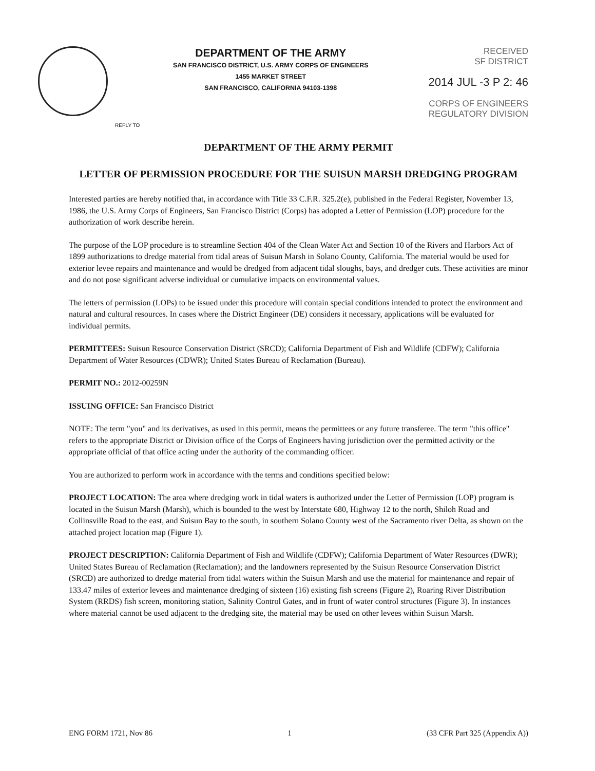DEPARTMENT OF THE ARMY
SAN FRANCISCO DISTRICT, U.S. ARMY CORPS OF ENGINEERS
1455 MARKET STREET
SAN FRANCISCO, CALIFORNIA 94103-1398
RECEIVED
SF DISTRICT
2014 JUL -3 P 2: 46
CORPS OF ENGINEERS
REGULATORY DIVISION
REPLY TO
DEPARTMENT OF THE ARMY PERMIT
LETTER OF PERMISSION PROCEDURE FOR THE SUISUN MARSH DREDGING PROGRAM
Interested parties are hereby notified that, in accordance with Title 33 C.F.R. 325.2(e), published in the Federal Register, November 13, 1986, the U.S. Army Corps of Engineers, San Francisco District (Corps) has adopted a Letter of Permission (LOP) procedure for the authorization of work describe herein.
The purpose of the LOP procedure is to streamline Section 404 of the Clean Water Act and Section 10 of the Rivers and Harbors Act of 1899 authorizations to dredge material from tidal areas of Suisun Marsh in Solano County, California. The material would be used for exterior levee repairs and maintenance and would be dredged from adjacent tidal sloughs, bays, and dredger cuts. These activities are minor and do not pose significant adverse individual or cumulative impacts on environmental values.
The letters of permission (LOPs) to be issued under this procedure will contain special conditions intended to protect the environment and natural and cultural resources. In cases where the District Engineer (DE) considers it necessary, applications will be evaluated for individual permits.
PERMITTEES: Suisun Resource Conservation District (SRCD); California Department of Fish and Wildlife (CDFW); California Department of Water Resources (CDWR); United States Bureau of Reclamation (Bureau).
PERMIT NO.: 2012-00259N
ISSUING OFFICE: San Francisco District
NOTE: The term "you" and its derivatives, as used in this permit, means the permittees or any future transferee. The term "this office" refers to the appropriate District or Division office of the Corps of Engineers having jurisdiction over the permitted activity or the appropriate official of that office acting under the authority of the commanding officer.
You are authorized to perform work in accordance with the terms and conditions specified below:
PROJECT LOCATION: The area where dredging work in tidal waters is authorized under the Letter of Permission (LOP) program is located in the Suisun Marsh (Marsh), which is bounded to the west by Interstate 680, Highway 12 to the north, Shiloh Road and Collinsville Road to the east, and Suisun Bay to the south, in southern Solano County west of the Sacramento river Delta, as shown on the attached project location map (Figure 1).
PROJECT DESCRIPTION: California Department of Fish and Wildlife (CDFW); California Department of Water Resources (DWR); United States Bureau of Reclamation (Reclamation); and the landowners represented by the Suisun Resource Conservation District (SRCD) are authorized to dredge material from tidal waters within the Suisun Marsh and use the material for maintenance and repair of 133.47 miles of exterior levees and maintenance dredging of sixteen (16) existing fish screens (Figure 2), Roaring River Distribution System (RRDS) fish screen, monitoring station, Salinity Control Gates, and in front of water control structures (Figure 3). In instances where material cannot be used adjacent to the dredging site, the material may be used on other levees within Suisun Marsh.
ENG FORM 1721, Nov 86 1 (33 CFR Part 325 (Appendix A))